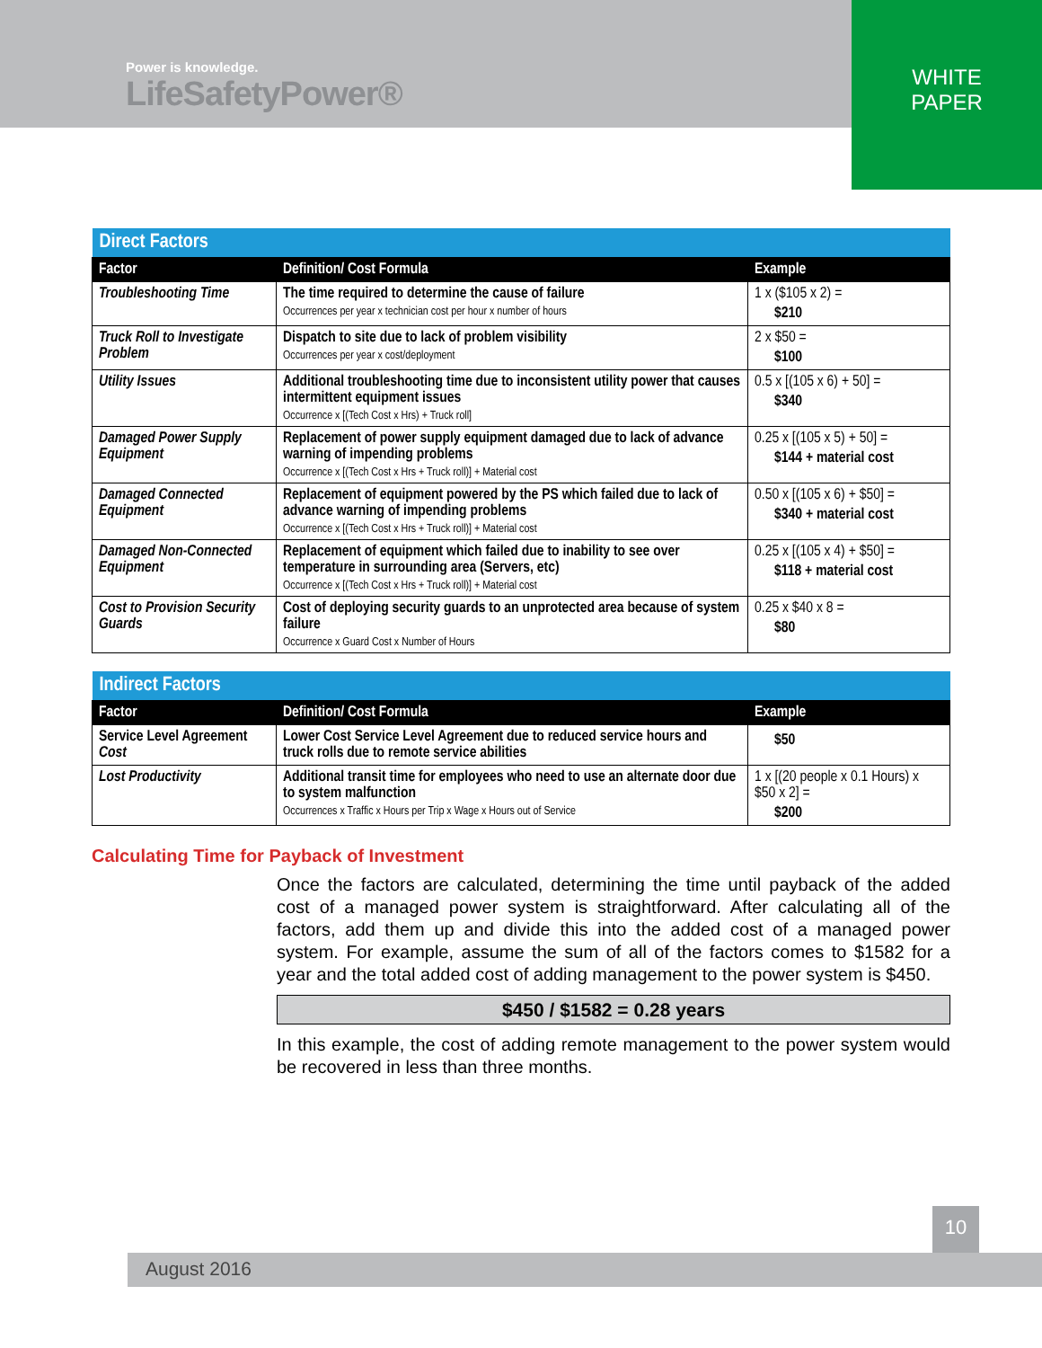Power is knowledge.
LifeSafetyPower®
WHITE
PAPER
| Direct Factors | | |
| Factor | Definition/ Cost Formula | Example |
| Troubleshooting Time | The time required to determine the cause of failure Occurrences per year x technician cost per hour x number of hours | 1 x ($105 x 2) = $210 |
| Truck Roll to Investigate Problem | Dispatch to site due to lack of problem visibility Occurrences per year x cost/deployment | 2 x $50 = $100 |
| Utility Issues | Additional troubleshooting time due to inconsistent utility power that causes intermittent equipment issues Occurrence x [(Tech Cost x Hrs) + Truck roll] | 0.5 x [(105 x 6) + 50] = $340 |
| Damaged Power Supply Equipment | Replacement of power supply equipment damaged due to lack of advance warning of impending problems Occurrence x [(Tech Cost x Hrs + Truck roll)] + Material cost | 0.25 x [(105 x 5) + 50] = $144 + material cost |
| Damaged Connected Equipment | Replacement of equipment powered by the PS which failed due to lack of advance warning of impending problems Occurrence x [(Tech Cost x Hrs + Truck roll)] + Material cost | 0.50 x [(105 x 6) + $50] = $340 + material cost |
| Damaged Non-Connected Equipment | Replacement of equipment which failed due to inability to see over temperature in surrounding area (Servers, etc) Occurrence x [(Tech Cost x Hrs + Truck roll)] + Material cost | 0.25 x [(105 x 4) + $50] = $118 + material cost |
| Cost to Provision Security Guards | Cost of deploying security guards to an unprotected area because of system failure Occurrence x Guard Cost x Number of Hours | 0.25 x $40 x 8 = $80 |
| Indirect Factors | | |
| Factor | Definition/ Cost Formula | Example |
| Service Level Agreement Cost | Lower Cost Service Level Agreement due to reduced service hours and truck rolls due to remote service abilities | $50 |
| Lost Productivity | Additional transit time for employees who need to use an alternate door due to system malfunction Occurrences x Traffic x Hours per Trip x Wage x Hours out of Service | 1 x [(20 people x 0.1 Hours) x $50 x 2] = $200 |
Calculating Time for Payback of Investment
Once the factors are calculated, determining the time until payback of the added cost of a managed power system is straightforward. After calculating all of the factors, add them up and divide this into the added cost of a managed power system. For example, assume the sum of all of the factors comes to $1582 for a year and the total added cost of adding management to the power system is $450.
$450 / $1582 = 0.28 years
In this example, the cost of adding remote management to the power system would be recovered in less than three months.
10
August 2016